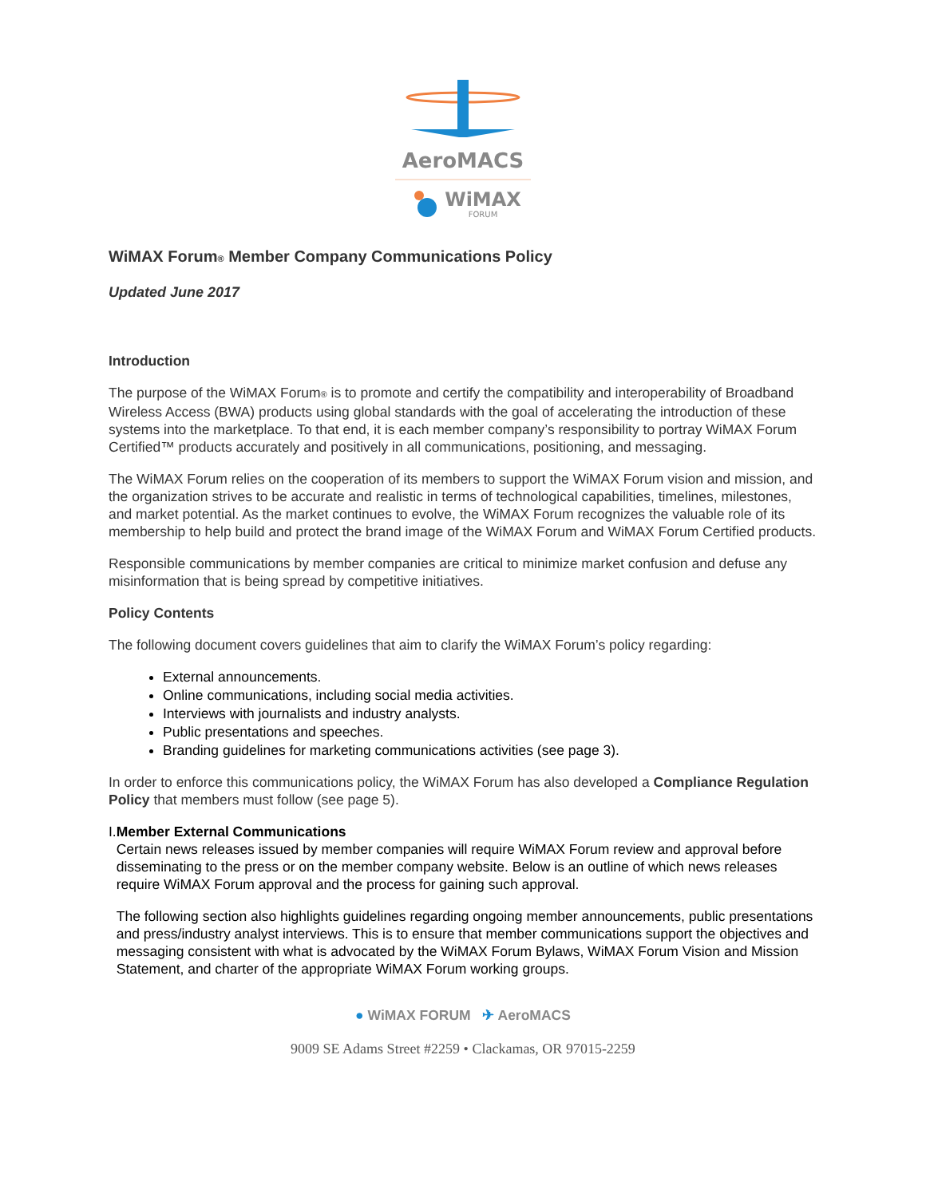AeroMACS
WiMAX
FORUM
WiMAX Forum® Member Company Communications Policy
Updated June 2017
Introduction
The purpose of the WiMAX Forum® is to promote and certify the compatibility and interoperability of Broadband Wireless Access (BWA) products using global standards with the goal of accelerating the introduction of these systems into the marketplace. To that end, it is each member company’s responsibility to portray WiMAX Forum Certified™ products accurately and positively in all communications, positioning, and messaging.
The WiMAX Forum relies on the cooperation of its members to support the WiMAX Forum vision and mission, and the organization strives to be accurate and realistic in terms of technological capabilities, timelines, milestones, and market potential. As the market continues to evolve, the WiMAX Forum recognizes the valuable role of its membership to help build and protect the brand image of the WiMAX Forum and WiMAX Forum Certified products.
Responsible communications by member companies are critical to minimize market confusion and defuse any misinformation that is being spread by competitive initiatives.
Policy Contents
The following document covers guidelines that aim to clarify the WiMAX Forum’s policy regarding:
External announcements.
Online communications, including social media activities.
Interviews with journalists and industry analysts.
Public presentations and speeches.
Branding guidelines for marketing communications activities (see page 3).
In order to enforce this communications policy, the WiMAX Forum has also developed a Compliance Regulation Policy that members must follow (see page 5).
I. Member External Communications
Certain news releases issued by member companies will require WiMAX Forum review and approval before disseminating to the press or on the member company website. Below is an outline of which news releases require WiMAX Forum approval and the process for gaining such approval.
The following section also highlights guidelines regarding ongoing member announcements, public presentations and press/industry analyst interviews. This is to ensure that member communications support the objectives and messaging consistent with what is advocated by the WiMAX Forum Bylaws, WiMAX Forum Vision and Mission Statement, and charter of the appropriate WiMAX Forum working groups.
● WiMAX FORUM ✈ AeroMACS
9009 SE Adams Street #2259 • Clackamas, OR 97015-2259